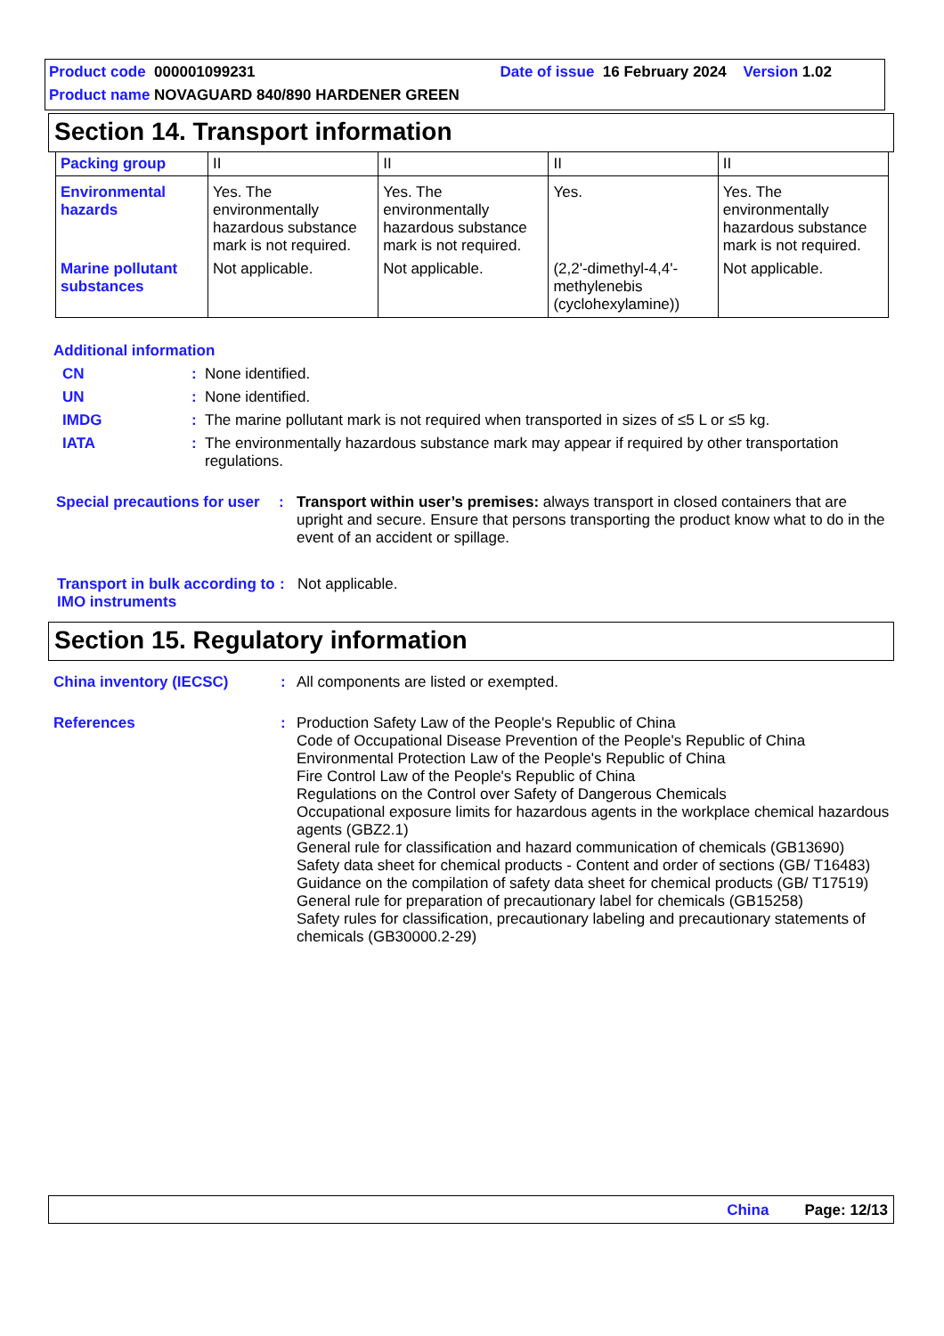Product code 000001099231 Date of issue 16 February 2024 Version 1.02
Product name NOVAGUARD 840/890 HARDENER GREEN
Section 14. Transport information
| Packing group | II | II | II | II |
| Environmental hazards | Yes. The environmentally hazardous substance mark is not required. | Yes. The environmentally hazardous substance mark is not required. | Yes. | Yes. The environmentally hazardous substance mark is not required. |
| Marine pollutant substances | Not applicable. | Not applicable. | (2,2'-dimethyl-4,4'-methylenebis (cyclohexylamine)) | Not applicable. |
Additional information
CN: None identified.
UN: None identified.
IMDG: The marine pollutant mark is not required when transported in sizes of ≤5 L or ≤5 kg.
IATA: The environmentally hazardous substance mark may appear if required by other transportation regulations.
Special precautions for user: Transport within user’s premises: always transport in closed containers that are upright and secure. Ensure that persons transporting the product know what to do in the event of an accident or spillage.
Transport in bulk according to IMO instruments: Not applicable.
Section 15. Regulatory information
China inventory (IECSC): All components are listed or exempted.
References: Production Safety Law of the People's Republic of China
Code of Occupational Disease Prevention of the People's Republic of China
Environmental Protection Law of the People's Republic of China
Fire Control Law of the People's Republic of China
Regulations on the Control over Safety of Dangerous Chemicals
Occupational exposure limits for hazardous agents in the workplace chemical hazardous agents (GBZ2.1)
General rule for classification and hazard communication of chemicals (GB13690)
Safety data sheet for chemical products - Content and order of sections (GB/ T16483)
Guidance on the compilation of safety data sheet for chemical products (GB/ T17519)
General rule for preparation of precautionary label for chemicals (GB15258)
Safety rules for classification, precautionary labeling and precautionary statements of chemicals (GB30000.2-29)
China Page: 12/13